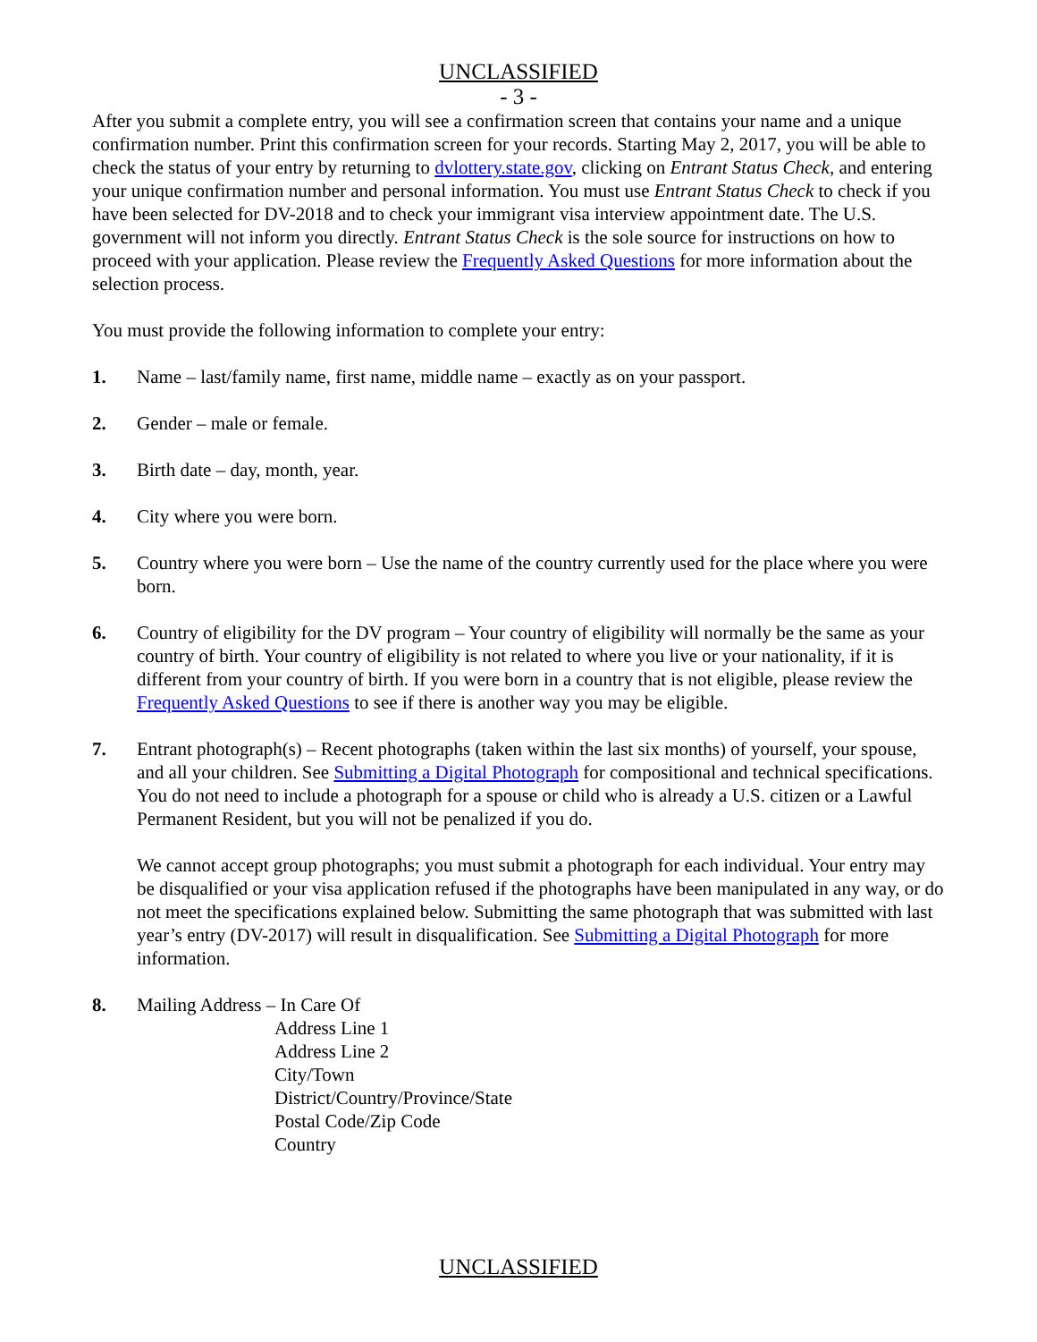UNCLASSIFIED
- 3 -
After you submit a complete entry, you will see a confirmation screen that contains your name and a unique confirmation number. Print this confirmation screen for your records. Starting May 2, 2017, you will be able to check the status of your entry by returning to dvlottery.state.gov, clicking on Entrant Status Check, and entering your unique confirmation number and personal information. You must use Entrant Status Check to check if you have been selected for DV-2018 and to check your immigrant visa interview appointment date. The U.S. government will not inform you directly. Entrant Status Check is the sole source for instructions on how to proceed with your application. Please review the Frequently Asked Questions for more information about the selection process.
You must provide the following information to complete your entry:
1. Name – last/family name, first name, middle name – exactly as on your passport.
2. Gender – male or female.
3. Birth date – day, month, year.
4. City where you were born.
5. Country where you were born – Use the name of the country currently used for the place where you were born.
6. Country of eligibility for the DV program – Your country of eligibility will normally be the same as your country of birth. Your country of eligibility is not related to where you live or your nationality, if it is different from your country of birth. If you were born in a country that is not eligible, please review the Frequently Asked Questions to see if there is another way you may be eligible.
7. Entrant photograph(s) – Recent photographs (taken within the last six months) of yourself, your spouse, and all your children. See Submitting a Digital Photograph for compositional and technical specifications. You do not need to include a photograph for a spouse or child who is already a U.S. citizen or a Lawful Permanent Resident, but you will not be penalized if you do.
We cannot accept group photographs; you must submit a photograph for each individual. Your entry may be disqualified or your visa application refused if the photographs have been manipulated in any way, or do not meet the specifications explained below. Submitting the same photograph that was submitted with last year’s entry (DV-2017) will result in disqualification. See Submitting a Digital Photograph for more information.
8. Mailing Address – In Care Of
Address Line 1
Address Line 2
City/Town
District/Country/Province/State
Postal Code/Zip Code
Country
UNCLASSIFIED